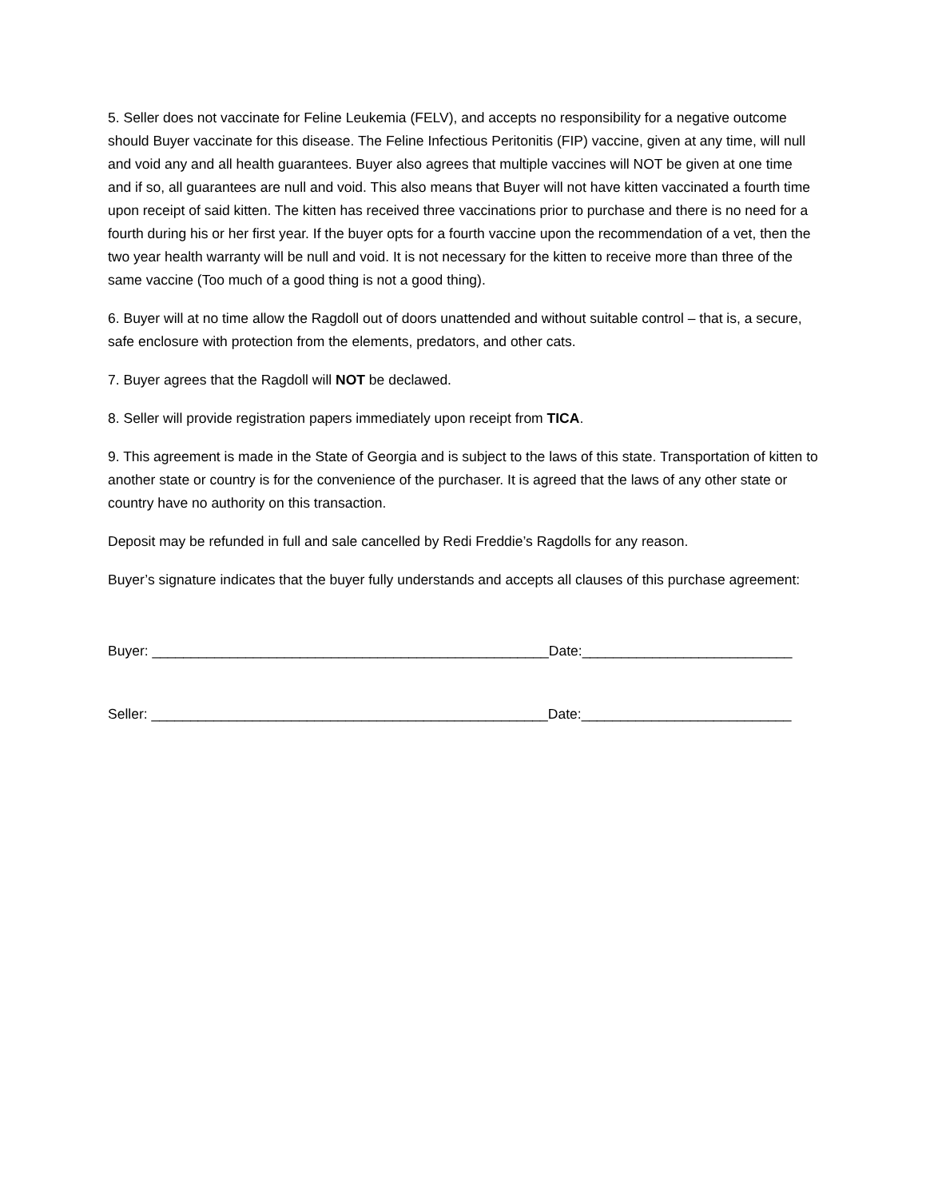5. Seller does not vaccinate for Feline Leukemia (FELV), and accepts no responsibility for a negative outcome should Buyer vaccinate for this disease. The Feline Infectious Peritonitis (FIP) vaccine, given at any time, will null and void any and all health guarantees. Buyer also agrees that multiple vaccines will NOT be given at one time and if so, all guarantees are null and void. This also means that Buyer will not have kitten vaccinated a fourth time upon receipt of said kitten. The kitten has received three vaccinations prior to purchase and there is no need for a fourth during his or her first year. If the buyer opts for a fourth vaccine upon the recommendation of a vet, then the two year health warranty will be null and void. It is not necessary for the kitten to receive more than three of the same vaccine (Too much of a good thing is not a good thing).
6. Buyer will at no time allow the Ragdoll out of doors unattended and without suitable control – that is, a secure, safe enclosure with protection from the elements, predators, and other cats.
7. Buyer agrees that the Ragdoll will NOT be declawed.
8. Seller will provide registration papers immediately upon receipt from TICA.
9. This agreement is made in the State of Georgia and is subject to the laws of this state. Transportation of kitten to another state or country is for the convenience of the purchaser. It is agreed that the laws of any other state or country have no authority on this transaction.
Deposit may be refunded in full and sale cancelled by Redi Freddie’s Ragdolls for any reason.
Buyer’s signature indicates that the buyer fully understands and accepts all clauses of this purchase agreement:
Buyer: ___________________________________________________Date:___________________________
Seller: ___________________________________________________Date:___________________________